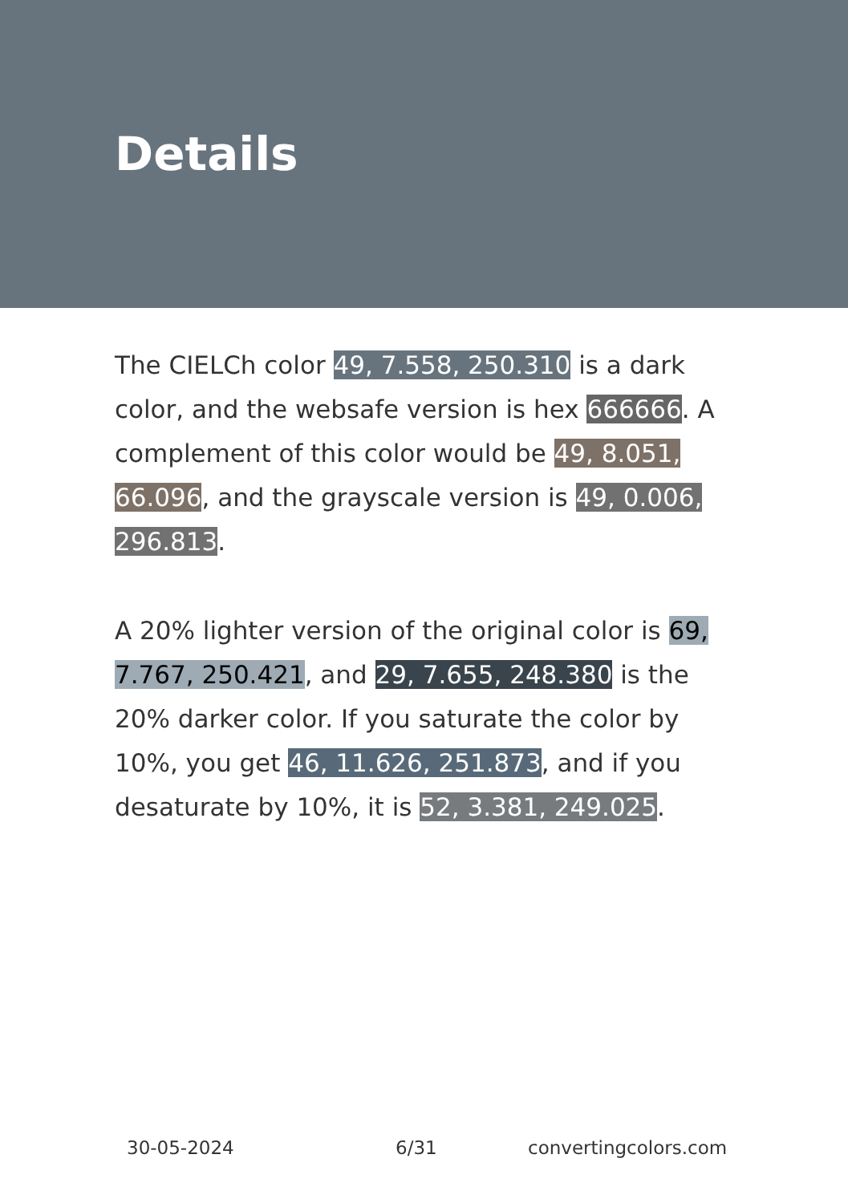Details
The CIELCh color 49, 7.558, 250.310 is a dark color, and the websafe version is hex 666666. A complement of this color would be 49, 8.051, 66.096, and the grayscale version is 49, 0.006, 296.813.
A 20% lighter version of the original color is 69, 7.767, 250.421, and 29, 7.655, 248.380 is the 20% darker color. If you saturate the color by 10%, you get 46, 11.626, 251.873, and if you desaturate by 10%, it is 52, 3.381, 249.025.
30-05-2024 6/31 convertingcolors.com